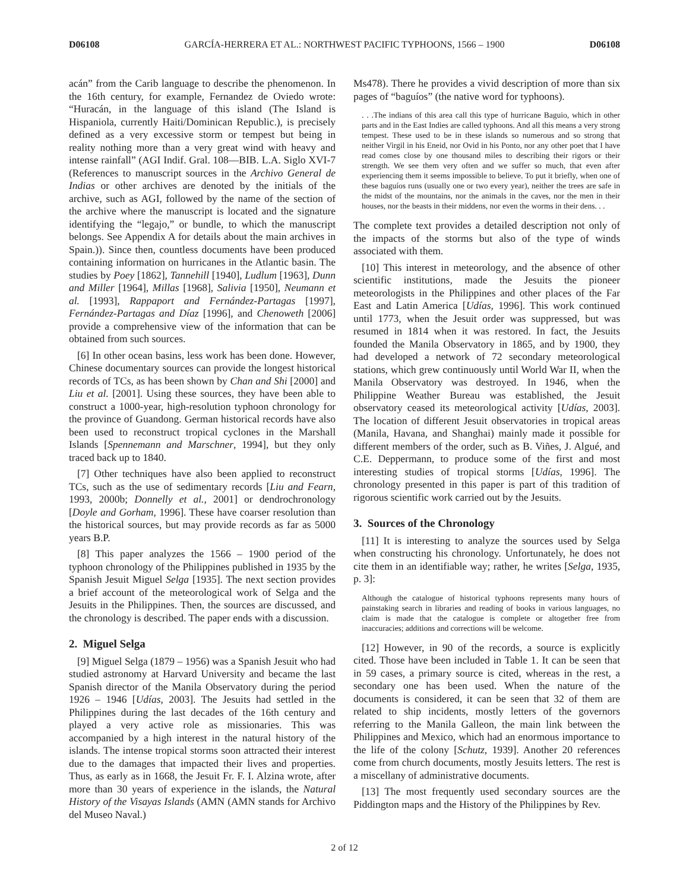D06108 GARCÍA-HERRERA ET AL.: NORTHWEST PACIFIC TYPHOONS, 1566 – 1900 D06108
acán” from the Carib language to describe the phenomenon. In the 16th century, for example, Fernandez de Oviedo wrote: “Huracán, in the language of this island (The Island is Hispaniola, currently Haiti/Dominican Republic.), is precisely defined as a very excessive storm or tempest but being in reality nothing more than a very great wind with heavy and intense rainfall” (AGI Indif. Gral. 108—BIB. L.A. Siglo XVI-7 (References to manuscript sources in the Archivo General de Indias or other archives are denoted by the initials of the archive, such as AGI, followed by the name of the section of the archive where the manuscript is located and the signature identifying the “legajo,” or bundle, to which the manuscript belongs. See Appendix A for details about the main archives in Spain.)). Since then, countless documents have been produced containing information on hurricanes in the Atlantic basin. The studies by Poey [1862], Tannehill [1940], Ludlum [1963], Dunn and Miller [1964], Millas [1968], Salivia [1950], Neumann et al. [1993], Rappaport and Fernández-Partagas [1997], Fernández-Partagas and Díaz [1996], and Chenoweth [2006] provide a comprehensive view of the information that can be obtained from such sources.
[6] In other ocean basins, less work has been done. However, Chinese documentary sources can provide the longest historical records of TCs, as has been shown by Chan and Shi [2000] and Liu et al. [2001]. Using these sources, they have been able to construct a 1000-year, high-resolution typhoon chronology for the province of Guandong. German historical records have also been used to reconstruct tropical cyclones in the Marshall Islands [Spennemann and Marschner, 1994], but they only traced back up to 1840.
[7] Other techniques have also been applied to reconstruct TCs, such as the use of sedimentary records [Liu and Fearn, 1993, 2000b; Donnelly et al., 2001] or dendrochronology [Doyle and Gorham, 1996]. These have coarser resolution than the historical sources, but may provide records as far as 5000 years B.P.
[8] This paper analyzes the 1566 – 1900 period of the typhoon chronology of the Philippines published in 1935 by the Spanish Jesuit Miguel Selga [1935]. The next section provides a brief account of the meteorological work of Selga and the Jesuits in the Philippines. Then, the sources are discussed, and the chronology is described. The paper ends with a discussion.
2. Miguel Selga
[9] Miguel Selga (1879 – 1956) was a Spanish Jesuit who had studied astronomy at Harvard University and became the last Spanish director of the Manila Observatory during the period 1926 – 1946 [Udías, 2003]. The Jesuits had settled in the Philippines during the last decades of the 16th century and played a very active role as missionaries. This was accompanied by a high interest in the natural history of the islands. The intense tropical storms soon attracted their interest due to the damages that impacted their lives and properties. Thus, as early as in 1668, the Jesuit Fr. F. I. Alzina wrote, after more than 30 years of experience in the islands, the Natural History of the Visayas Islands (AMN (AMN stands for Archivo del Museo Naval.)
Ms478). There he provides a vivid description of more than six pages of “baguíos” (the native word for typhoons).
. . .The indians of this area call this type of hurricane Baguio, which in other parts and in the East Indies are called typhoons. And all this means a very strong tempest. These used to be in these islands so numerous and so strong that neither Virgil in his Eneid, nor Ovid in his Ponto, nor any other poet that I have read comes close by one thousand miles to describing their rigors or their strength. We see them very often and we suffer so much, that even after experiencing them it seems impossible to believe. To put it briefly, when one of these baguíos runs (usually one or two every year), neither the trees are safe in the midst of the mountains, nor the animals in the caves, nor the men in their houses, nor the beasts in their middens, nor even the worms in their dens. . .
The complete text provides a detailed description not only of the impacts of the storms but also of the type of winds associated with them.
[10] This interest in meteorology, and the absence of other scientific institutions, made the Jesuits the pioneer meteorologists in the Philippines and other places of the Far East and Latin America [Udías, 1996]. This work continued until 1773, when the Jesuit order was suppressed, but was resumed in 1814 when it was restored. In fact, the Jesuits founded the Manila Observatory in 1865, and by 1900, they had developed a network of 72 secondary meteorological stations, which grew continuously until World War II, when the Manila Observatory was destroyed. In 1946, when the Philippine Weather Bureau was established, the Jesuit observatory ceased its meteorological activity [Udías, 2003]. The location of different Jesuit observatories in tropical areas (Manila, Havana, and Shanghai) mainly made it possible for different members of the order, such as B. Viñes, J. Algué, and C.E. Deppermann, to produce some of the first and most interesting studies of tropical storms [Udías, 1996]. The chronology presented in this paper is part of this tradition of rigorous scientific work carried out by the Jesuits.
3. Sources of the Chronology
[11] It is interesting to analyze the sources used by Selga when constructing his chronology. Unfortunately, he does not cite them in an identifiable way; rather, he writes [Selga, 1935, p. 3]:
Although the catalogue of historical typhoons represents many hours of painstaking search in libraries and reading of books in various languages, no claim is made that the catalogue is complete or altogether free from inaccuracies; additions and corrections will be welcome.
[12] However, in 90 of the records, a source is explicitly cited. Those have been included in Table 1. It can be seen that in 59 cases, a primary source is cited, whereas in the rest, a secondary one has been used. When the nature of the documents is considered, it can be seen that 32 of them are related to ship incidents, mostly letters of the governors referring to the Manila Galleon, the main link between the Philippines and Mexico, which had an enormous importance to the life of the colony [Schutz, 1939]. Another 20 references come from church documents, mostly Jesuits letters. The rest is a miscellany of administrative documents.
[13] The most frequently used secondary sources are the Piddington maps and the History of the Philippines by Rev.
2 of 12